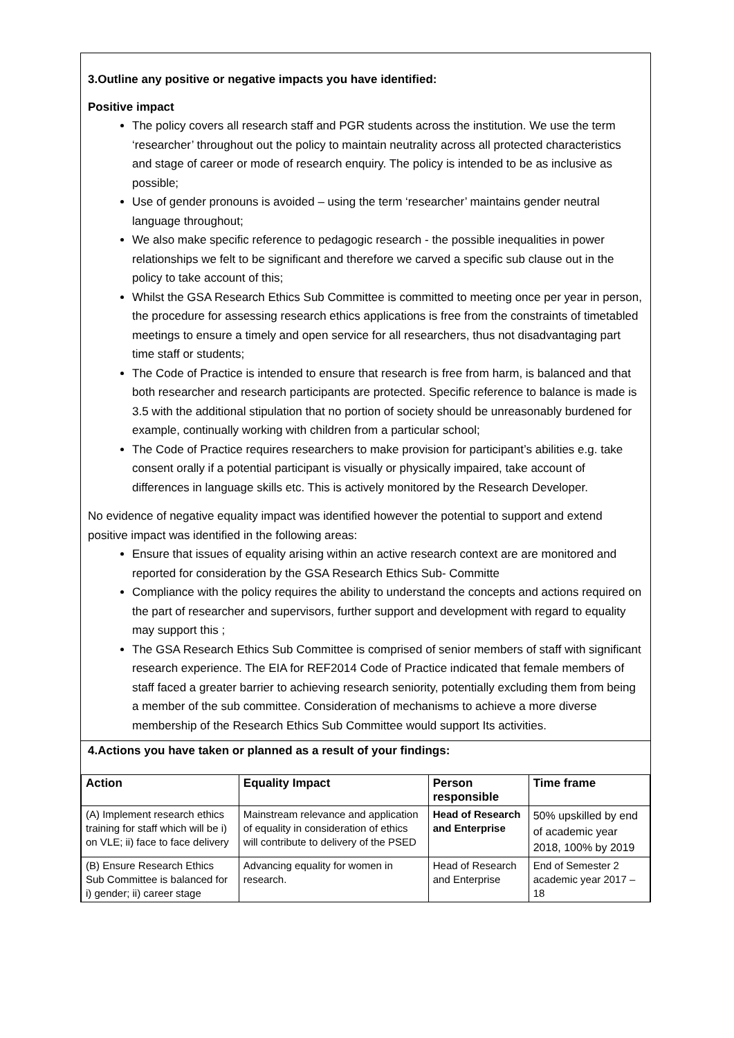3.Outline any positive or negative impacts you have identified:
Positive impact
The policy covers all research staff and PGR students across the institution. We use the term ‘researcher’ throughout out the policy to maintain neutrality across all protected characteristics and stage of career or mode of research enquiry. The policy is intended to be as inclusive as possible;
Use of gender pronouns is avoided – using the term ‘researcher’ maintains gender neutral language throughout;
We also make specific reference to pedagogic research - the possible inequalities in power relationships we felt to be significant and therefore we carved a specific sub clause out in the policy to take account of this;
Whilst the GSA Research Ethics Sub Committee is committed to meeting once per year in person, the procedure for assessing research ethics applications is free from the constraints of timetabled meetings to ensure a timely and open service for all researchers, thus not disadvantaging part time staff or students;
The Code of Practice is intended to ensure that research is free from harm, is balanced and that both researcher and research participants are protected. Specific reference to balance is made is 3.5 with the additional stipulation that no portion of society should be unreasonably burdened for example, continually working with children from a particular school;
The Code of Practice requires researchers to make provision for participant’s abilities e.g. take consent orally if a potential participant is visually or physically impaired, take account of differences in language skills etc. This is actively monitored by the Research Developer.
No evidence of negative equality impact was identified however the potential to support and extend positive impact was identified in the following areas:
Ensure that issues of equality arising within an active research context are are monitored and reported for consideration by the GSA Research Ethics Sub- Committe
Compliance with the policy requires the ability to understand the concepts and actions required on the part of researcher and supervisors, further support and development with regard to equality may support this ;
The GSA Research Ethics Sub Committee is comprised of senior members of staff with significant research experience. The EIA for REF2014 Code of Practice indicated that female members of staff faced a greater barrier to achieving research seniority, potentially excluding them from being a member of the sub committee. Consideration of mechanisms to achieve a more diverse membership of the Research Ethics Sub Committee would support Its activities.
4.Actions you have taken or planned as a result of your findings:
| Action | Equality Impact | Person responsible | Time frame |
| --- | --- | --- | --- |
| (A) Implement research ethics training for staff which will be i) on VLE; ii) face to face delivery | Mainstream relevance and application of equality in consideration of ethics will contribute to delivery of the PSED | Head of Research and Enterprise | 50% upskilled by end of academic year 2018, 100% by 2019 |
| (B) Ensure Research Ethics Sub Committee is balanced for i) gender; ii) career stage | Advancing equality for women in research. | Head of Research and Enterprise | End of Semester 2 academic year 2017 – 18 |